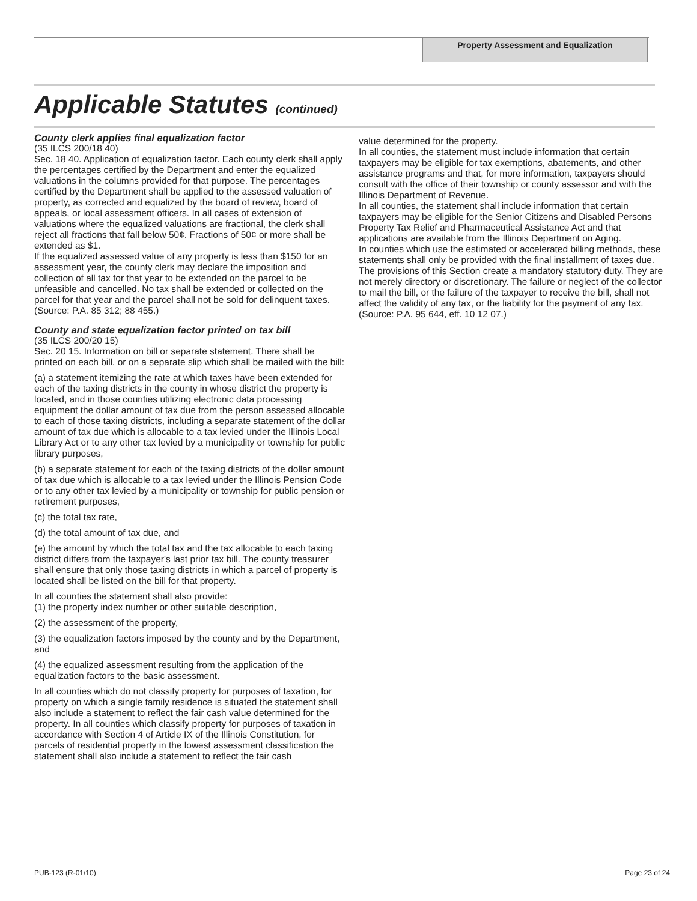Property Assessment and Equalization
Applicable Statutes (continued)
County clerk applies final equalization factor
(35 ILCS 200/18 40)
Sec. 18 40. Application of equalization factor. Each county clerk shall apply the percentages certified by the Department and enter the equalized valuations in the columns provided for that purpose. The percentages certified by the Department shall be applied to the assessed valuation of property, as corrected and equalized by the board of review, board of appeals, or local assessment officers. In all cases of extension of valuations where the equalized valuations are fractional, the clerk shall reject all fractions that fall below 50¢. Fractions of 50¢ or more shall be extended as $1.
If the equalized assessed value of any property is less than $150 for an assessment year, the county clerk may declare the imposition and collection of all tax for that year to be extended on the parcel to be unfeasible and cancelled. No tax shall be extended or collected on the parcel for that year and the parcel shall not be sold for delinquent taxes.
(Source: P.A. 85 312; 88 455.)
County and state equalization factor printed on tax bill
(35 ILCS 200/20 15)
Sec. 20 15. Information on bill or separate statement. There shall be printed on each bill, or on a separate slip which shall be mailed with the bill:
(a) a statement itemizing the rate at which taxes have been extended for each of the taxing districts in the county in whose district the property is located, and in those counties utilizing electronic data processing equipment the dollar amount of tax due from the person assessed allocable to each of those taxing districts, including a separate statement of the dollar amount of tax due which is allocable to a tax levied under the Illinois Local Library Act or to any other tax levied by a municipality or township for public library purposes,
(b) a separate statement for each of the taxing districts of the dollar amount of tax due which is allocable to a tax levied under the Illinois Pension Code or to any other tax levied by a municipality or township for public pension or retirement purposes,
(c) the total tax rate,
(d) the total amount of tax due, and
(e) the amount by which the total tax and the tax allocable to each taxing district differs from the taxpayer's last prior tax bill. The county treasurer shall ensure that only those taxing districts in which a parcel of property is located shall be listed on the bill for that property.
In all counties the statement shall also provide:
(1) the property index number or other suitable description,
(2) the assessment of the property,
(3) the equalization factors imposed by the county and by the Department, and
(4) the equalized assessment resulting from the application of the equalization factors to the basic assessment.
In all counties which do not classify property for purposes of taxation, for property on which a single family residence is situated the statement shall also include a statement to reflect the fair cash value determined for the property. In all counties which classify property for purposes of taxation in accordance with Section 4 of Article IX of the Illinois Constitution, for parcels of residential property in the lowest assessment classification the statement shall also include a statement to reflect the fair cash
value determined for the property.
In all counties, the statement must include information that certain taxpayers may be eligible for tax exemptions, abatements, and other assistance programs and that, for more information, taxpayers should consult with the office of their township or county assessor and with the Illinois Department of Revenue.
In all counties, the statement shall include information that certain taxpayers may be eligible for the Senior Citizens and Disabled Persons Property Tax Relief and Pharmaceutical Assistance Act and that applications are available from the Illinois Department on Aging.
In counties which use the estimated or accelerated billing methods, these statements shall only be provided with the final installment of taxes due. The provisions of this Section create a mandatory statutory duty. They are not merely directory or discretionary. The failure or neglect of the collector to mail the bill, or the failure of the taxpayer to receive the bill, shall not affect the validity of any tax, or the liability for the payment of any tax.
(Source: P.A. 95 644, eff. 10 12 07.)
PUB-123 (R-01/10) Page 23 of 24